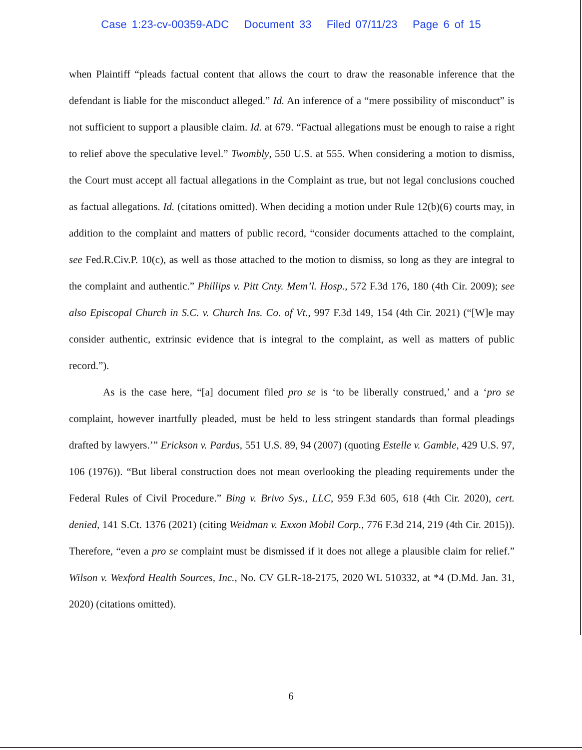Case 1:23-cv-00359-ADC Document 33 Filed 07/11/23 Page 6 of 15
when Plaintiff “pleads factual content that allows the court to draw the reasonable inference that the defendant is liable for the misconduct alleged.” Id. An inference of a “mere possibility of misconduct” is not sufficient to support a plausible claim. Id. at 679. “Factual allegations must be enough to raise a right to relief above the speculative level.” Twombly, 550 U.S. at 555. When considering a motion to dismiss, the Court must accept all factual allegations in the Complaint as true, but not legal conclusions couched as factual allegations. Id. (citations omitted). When deciding a motion under Rule 12(b)(6) courts may, in addition to the complaint and matters of public record, “consider documents attached to the complaint, see Fed.R.Civ.P. 10(c), as well as those attached to the motion to dismiss, so long as they are integral to the complaint and authentic.” Phillips v. Pitt Cnty. Mem’l. Hosp., 572 F.3d 176, 180 (4th Cir. 2009); see also Episcopal Church in S.C. v. Church Ins. Co. of Vt., 997 F.3d 149, 154 (4th Cir. 2021) (“[W]e may consider authentic, extrinsic evidence that is integral to the complaint, as well as matters of public record.”).
As is the case here, “[a] document filed pro se is ‘to be liberally construed,’ and a ‘pro se complaint, however inartfully pleaded, must be held to less stringent standards than formal pleadings drafted by lawyers.’” Erickson v. Pardus, 551 U.S. 89, 94 (2007) (quoting Estelle v. Gamble, 429 U.S. 97, 106 (1976)). “But liberal construction does not mean overlooking the pleading requirements under the Federal Rules of Civil Procedure.” Bing v. Brivo Sys., LLC, 959 F.3d 605, 618 (4th Cir. 2020), cert. denied, 141 S.Ct. 1376 (2021) (citing Weidman v. Exxon Mobil Corp., 776 F.3d 214, 219 (4th Cir. 2015)). Therefore, “even a pro se complaint must be dismissed if it does not allege a plausible claim for relief.” Wilson v. Wexford Health Sources, Inc., No. CV GLR-18-2175, 2020 WL 510332, at *4 (D.Md. Jan. 31, 2020) (citations omitted).
6